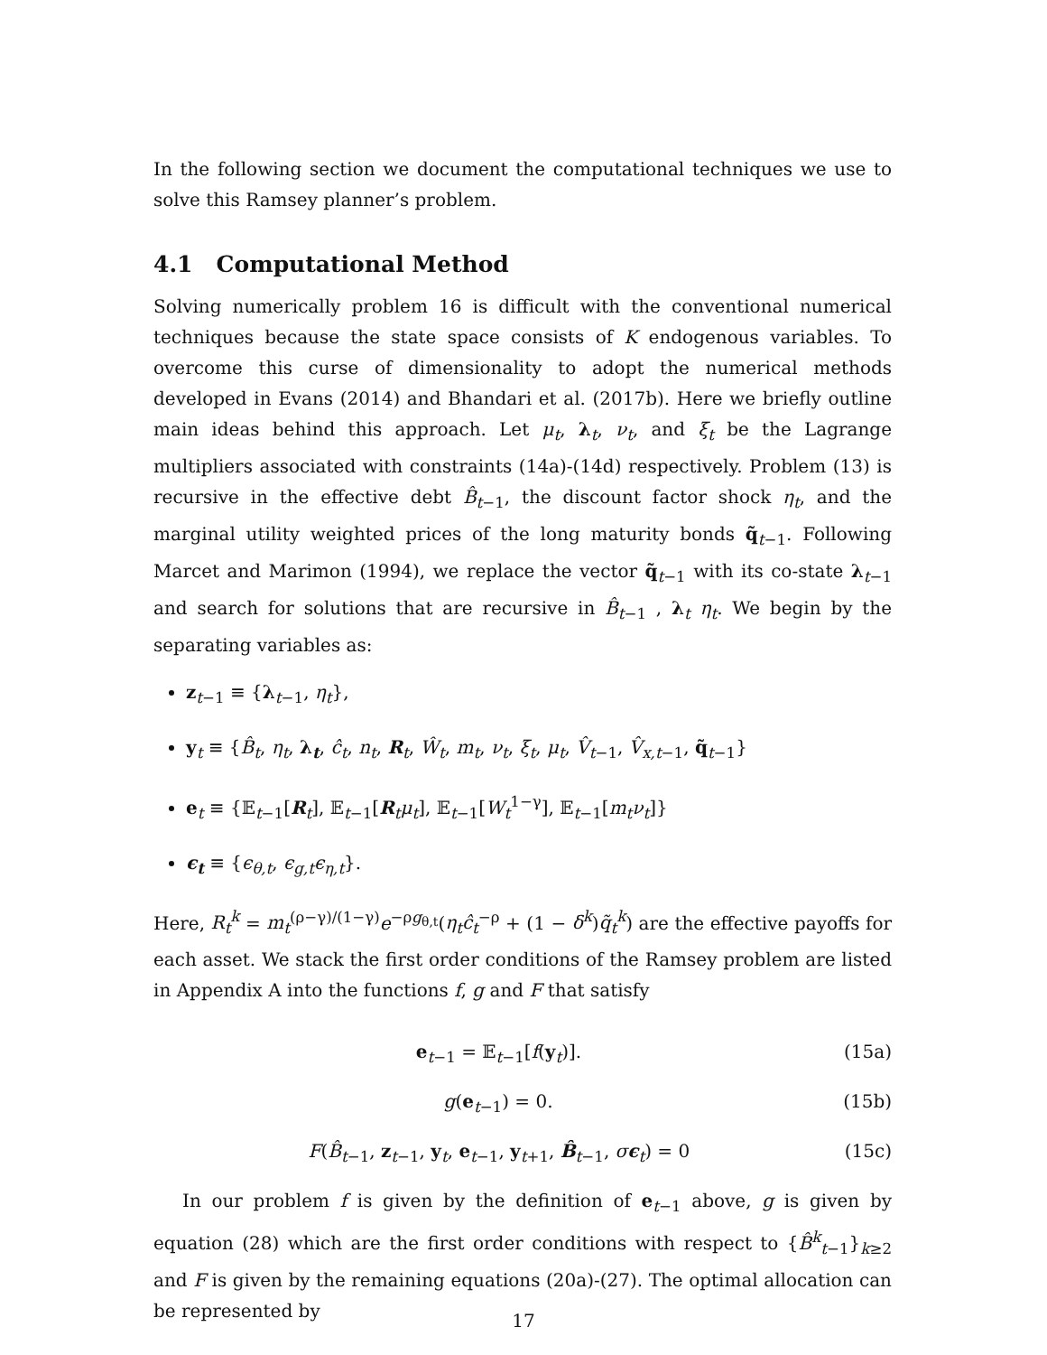In the following section we document the computational techniques we use to solve this Ramsey planner’s problem.
4.1 Computational Method
Solving numerically problem 16 is difficult with the conventional numerical techniques because the state space consists of K endogenous variables. To overcome this curse of dimensionality to adopt the numerical methods developed in Evans (2014) and Bhandari et al. (2017b). Here we briefly outline main ideas behind this approach. Let μ<sub>t</sub>, λ<sub>t</sub>, ν<sub>t</sub>, and ξ<sub>t</sub> be the Lagrange multipliers associated with constraints (14a)-(14d) respectively. Problem (13) is recursive in the effective debt B̂<sub>t−1</sub>, the discount factor shock η<sub>t</sub>, and the marginal utility weighted prices of the long maturity bonds q̃<sub>t−1</sub>. Following Marcet and Marimon (1994), we replace the vector q̃<sub>t−1</sub> with its co-state λ<sub>t−1</sub> and search for solutions that are recursive in B̂<sub>t−1</sub> , λ<sub>t</sub> η<sub>t</sub>. We begin by the separating variables as:
z<sub>t−1</sub> ≡ {λ<sub>t−1</sub>, η<sub>t</sub>},
y<sub>t</sub> ≡ {B̂<sub>t</sub>, η<sub>t</sub>, λ<sub>t</sub>, ĉ<sub>t</sub>, n<sub>t</sub>, R<sub>t</sub>, Ŵ<sub>t</sub>, m<sub>t</sub>, ν<sub>t</sub>, ξ<sub>t</sub>, μ<sub>t</sub>, V̂<sub>t−1</sub>, V̂<sub>x,t−1</sub>, q̃<sub>t−1</sub>}
e<sub>t</sub> ≡ {𝔼<sub>t−1</sub>[R<sub>t</sub>], 𝔼<sub>t−1</sub>[R<sub>t</sub>μ<sub>t</sub>], 𝔼<sub>t−1</sub>[W<sub>t</sub><sup>1−γ</sup>], 𝔼<sub>t−1</sub>[m<sub>t</sub>ν<sub>t</sub>]}
ϵ<sub>t</sub> ≡ {ϵ<sub>θ,t</sub>, ϵ<sub>g,t</sub>ϵ<sub>η,t</sub>}.
Here, R<sub>t</sub><sup>k</sup> = m<sub>t</sub><sup>(ρ−γ)/(1−γ)</sup>e<sup>−ρg<sub>θ,t</sub></sup>(η<sub>t</sub>ĉ<sub>t</sub><sup>−ρ</sup> + (1 − δ<sup>k</sup>)q̃<sub>t</sub><sup>k</sup>) are the effective payoffs for each asset. We stack the first order conditions of the Ramsey problem are listed in Appendix A into the functions f, g and F that satisfy
e<sub>t−1</sub> = 𝔼<sub>t−1</sub>[f(y<sub>t</sub>)]. (15a)
g(e<sub>t−1</sub>) = 0. (15b)
F(B̂<sub>t−1</sub>, z<sub>t−1</sub>, y<sub>t</sub>, e<sub>t−1</sub>, y<sub>t+1</sub>, B̂<sub>t−1</sub>, σϵ<sub>t</sub>) = 0 (15c)
In our problem f is given by the definition of e<sub>t−1</sub> above, g is given by equation (28) which are the first order conditions with respect to {B̂<sup>k</sup><sub>t−1</sub>}<sub>k≥2</sub> and F is given by the remaining equations (20a)-(27). The optimal allocation can be represented by
17